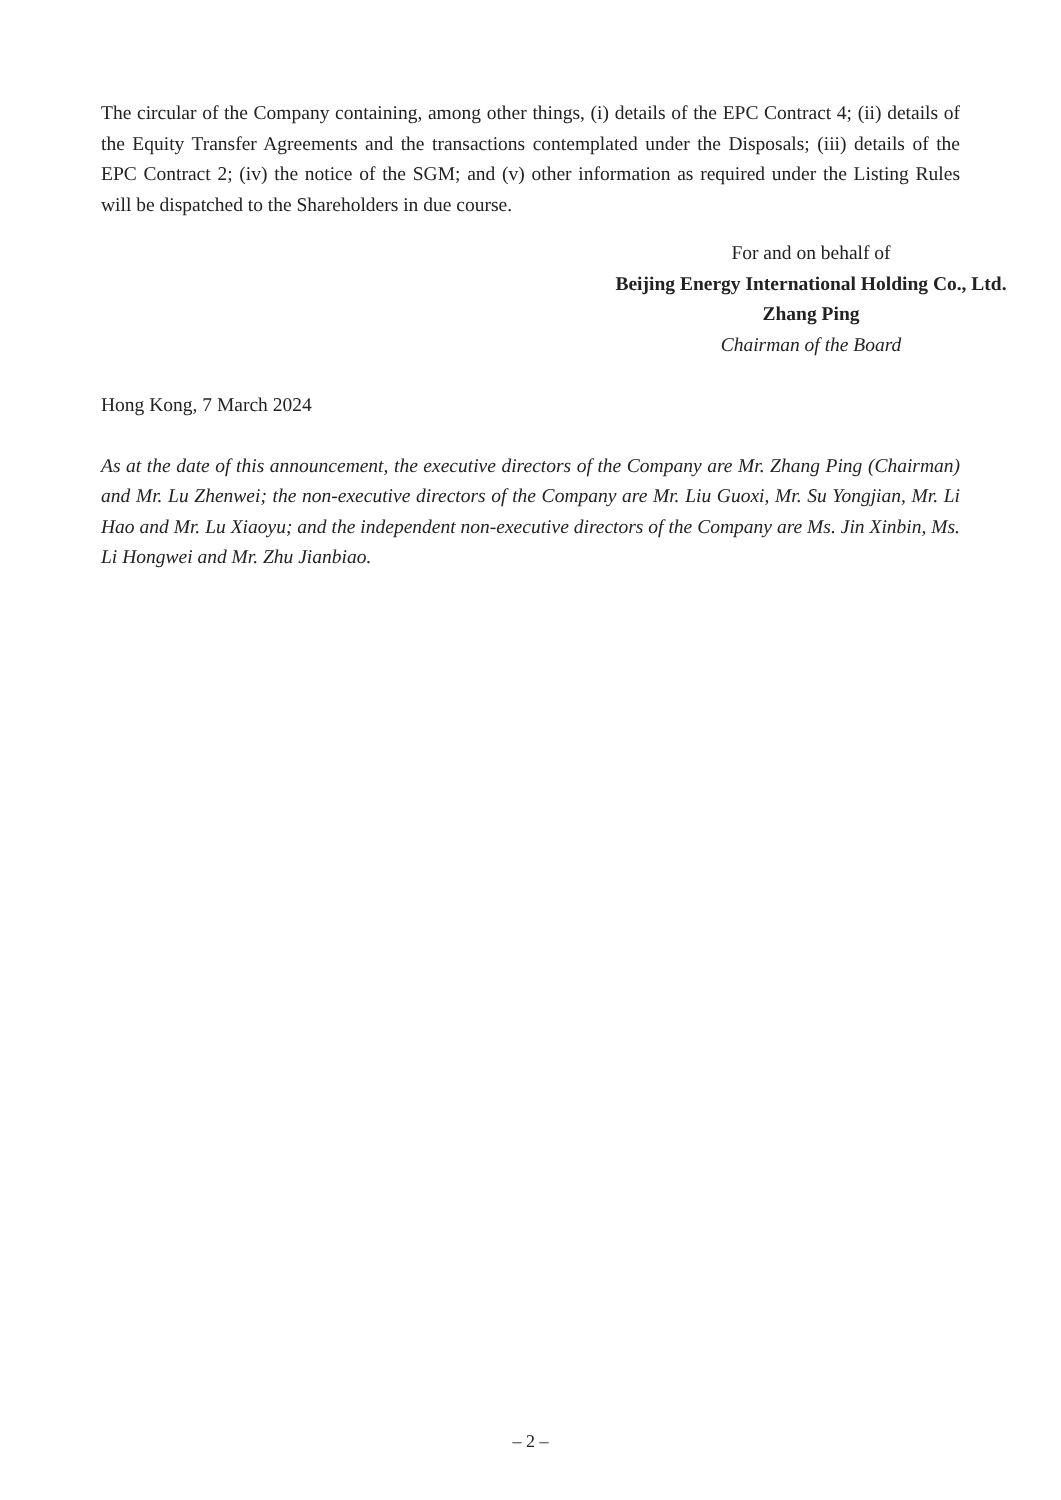The circular of the Company containing, among other things, (i) details of the EPC Contract 4; (ii) details of the Equity Transfer Agreements and the transactions contemplated under the Disposals; (iii) details of the EPC Contract 2; (iv) the notice of the SGM; and (v) other information as required under the Listing Rules will be dispatched to the Shareholders in due course.
For and on behalf of
Beijing Energy International Holding Co., Ltd.
Zhang Ping
Chairman of the Board
Hong Kong, 7 March 2024
As at the date of this announcement, the executive directors of the Company are Mr. Zhang Ping (Chairman) and Mr. Lu Zhenwei; the non-executive directors of the Company are Mr. Liu Guoxi, Mr. Su Yongjian, Mr. Li Hao and Mr. Lu Xiaoyu; and the independent non-executive directors of the Company are Ms. Jin Xinbin, Ms. Li Hongwei and Mr. Zhu Jianbiao.
– 2 –